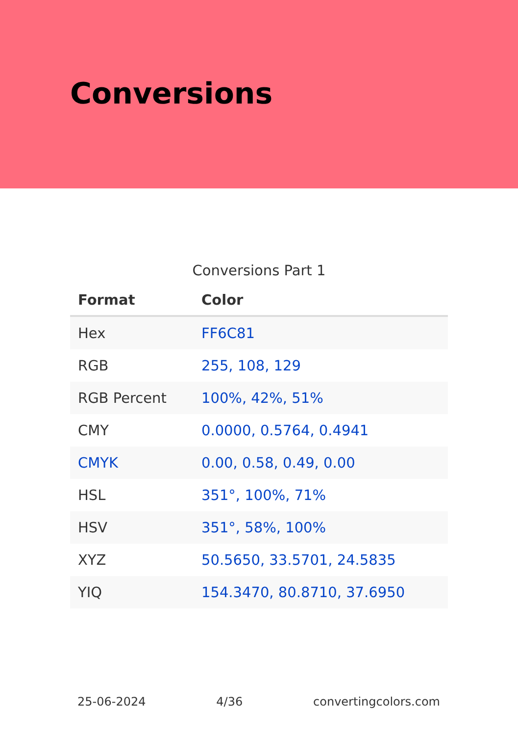Conversions
Conversions Part 1
| Format | Color |
| --- | --- |
| Hex | FF6C81 |
| RGB | 255, 108, 129 |
| RGB Percent | 100%, 42%, 51% |
| CMY | 0.0000, 0.5764, 0.4941 |
| CMYK | 0.00, 0.58, 0.49, 0.00 |
| HSL | 351°, 100%, 71% |
| HSV | 351°, 58%, 100% |
| XYZ | 50.5650, 33.5701, 24.5835 |
| YIQ | 154.3470, 80.8710, 37.6950 |
25-06-2024 4/36 convertingcolors.com